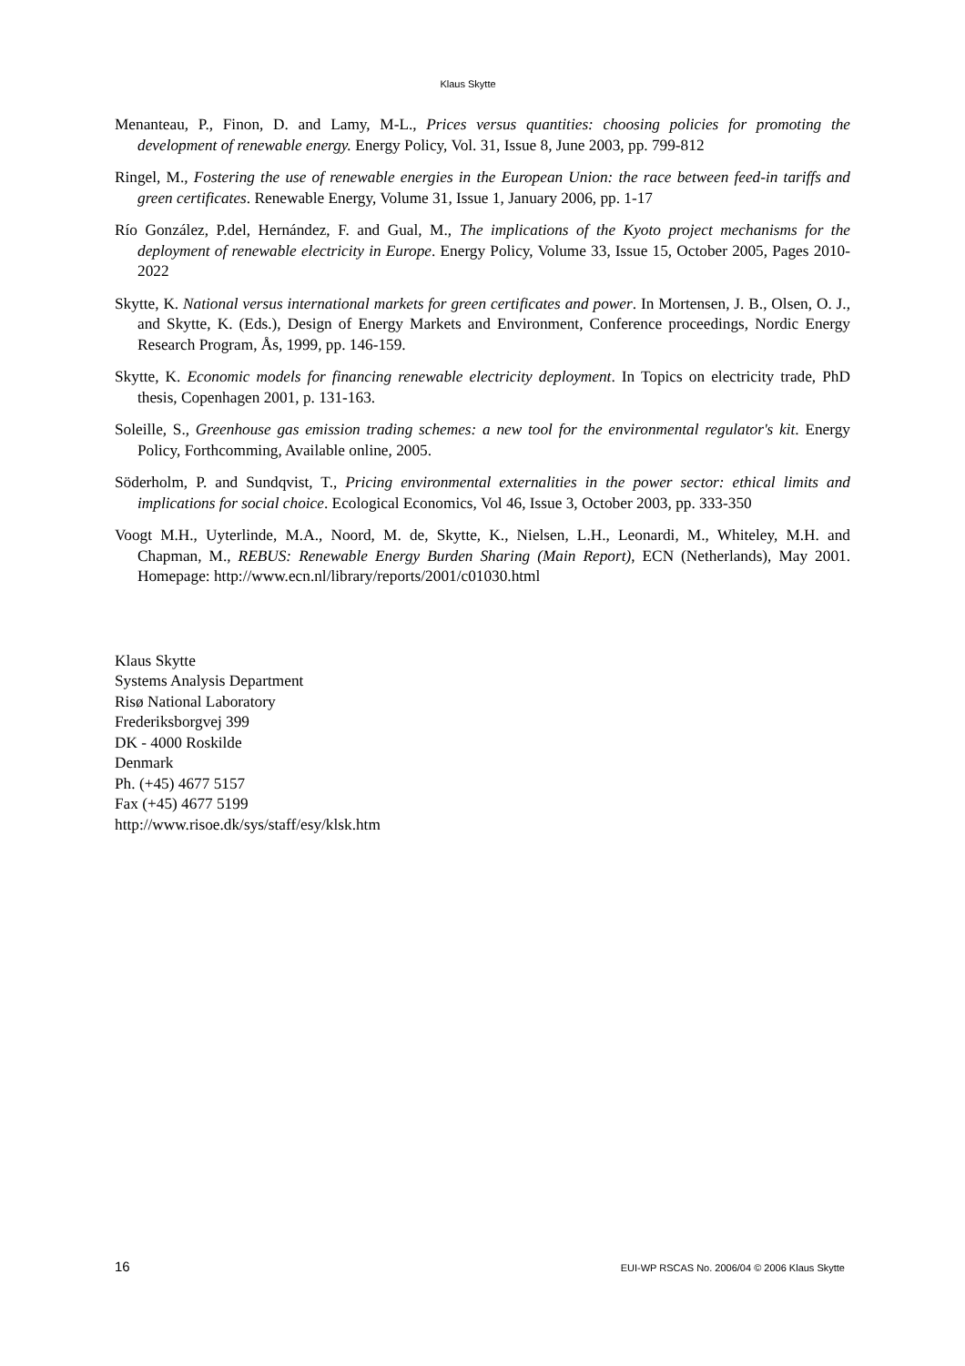Klaus Skytte
Menanteau, P., Finon, D. and Lamy, M-L., Prices versus quantities: choosing policies for promoting the development of renewable energy. Energy Policy, Vol. 31, Issue 8, June 2003, pp. 799-812
Ringel, M., Fostering the use of renewable energies in the European Union: the race between feed-in tariffs and green certificates. Renewable Energy, Volume 31, Issue 1, January 2006, pp. 1-17
Río González, P.del, Hernández, F. and Gual, M., The implications of the Kyoto project mechanisms for the deployment of renewable electricity in Europe. Energy Policy, Volume 33, Issue 15, October 2005, Pages 2010-2022
Skytte, K. National versus international markets for green certificates and power. In Mortensen, J. B., Olsen, O. J., and Skytte, K. (Eds.), Design of Energy Markets and Environment, Conference proceedings, Nordic Energy Research Program, Ås, 1999, pp. 146-159.
Skytte, K. Economic models for financing renewable electricity deployment. In Topics on electricity trade, PhD thesis, Copenhagen 2001, p. 131-163.
Soleille, S., Greenhouse gas emission trading schemes: a new tool for the environmental regulator's kit. Energy Policy, Forthcomming, Available online, 2005.
Söderholm, P. and Sundqvist, T., Pricing environmental externalities in the power sector: ethical limits and implications for social choice. Ecological Economics, Vol 46, Issue 3, October 2003, pp. 333-350
Voogt M.H., Uyterlinde, M.A., Noord, M. de, Skytte, K., Nielsen, L.H., Leonardi, M., Whiteley, M.H. and Chapman, M., REBUS: Renewable Energy Burden Sharing (Main Report), ECN (Netherlands), May 2001. Homepage: http://www.ecn.nl/library/reports/2001/c01030.html
Klaus Skytte
Systems Analysis Department
Risø National Laboratory
Frederiksborgvej 399
DK - 4000 Roskilde
Denmark
Ph. (+45) 4677 5157
Fax (+45) 4677 5199
http://www.risoe.dk/sys/staff/esy/klsk.htm
16 EUI-WP RSCAS No. 2006/04 © 2006 Klaus Skytte